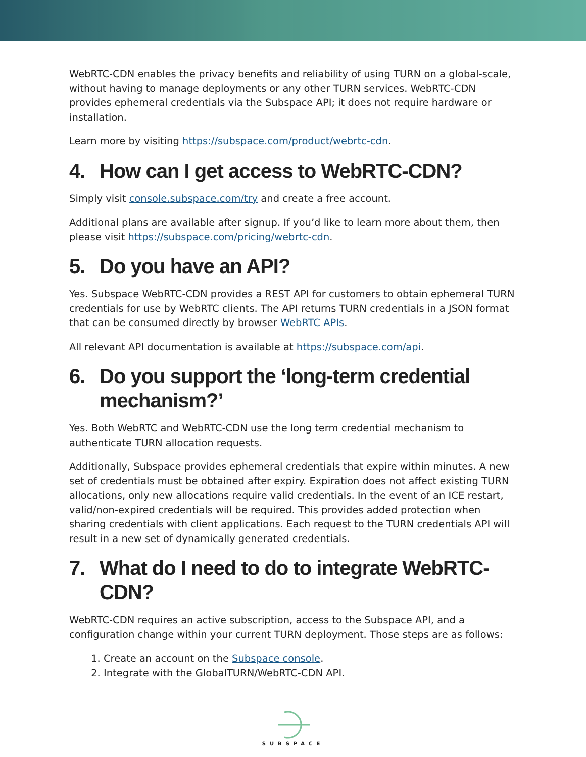WebRTC-CDN enables the privacy benefits and reliability of using TURN on a global-scale, without having to manage deployments or any other TURN services. WebRTC-CDN provides ephemeral credentials via the Subspace API; it does not require hardware or installation.
Learn more by visiting https://subspace.com/product/webrtc-cdn.
4. How can I get access to WebRTC-CDN?
Simply visit console.subspace.com/try and create a free account.
Additional plans are available after signup. If you’d like to learn more about them, then please visit https://subspace.com/pricing/webrtc-cdn.
5. Do you have an API?
Yes. Subspace WebRTC-CDN provides a REST API for customers to obtain ephemeral TURN credentials for use by WebRTC clients. The API returns TURN credentials in a JSON format that can be consumed directly by browser WebRTC APIs.
All relevant API documentation is available at https://subspace.com/api.
6. Do you support the ‘long-term credential mechanism?’
Yes. Both WebRTC and WebRTC-CDN use the long term credential mechanism to authenticate TURN allocation requests.
Additionally, Subspace provides ephemeral credentials that expire within minutes. A new set of credentials must be obtained after expiry. Expiration does not affect existing TURN allocations, only new allocations require valid credentials. In the event of an ICE restart, valid/non-expired credentials will be required. This provides added protection when sharing credentials with client applications. Each request to the TURN credentials API will result in a new set of dynamically generated credentials.
7. What do I need to do to integrate WebRTC-CDN?
WebRTC-CDN requires an active subscription, access to the Subspace API, and a configuration change within your current TURN deployment. Those steps are as follows:
1. Create an account on the Subspace console.
2. Integrate with the GlobalTURN/WebRTC-CDN API.
SUBSPACE